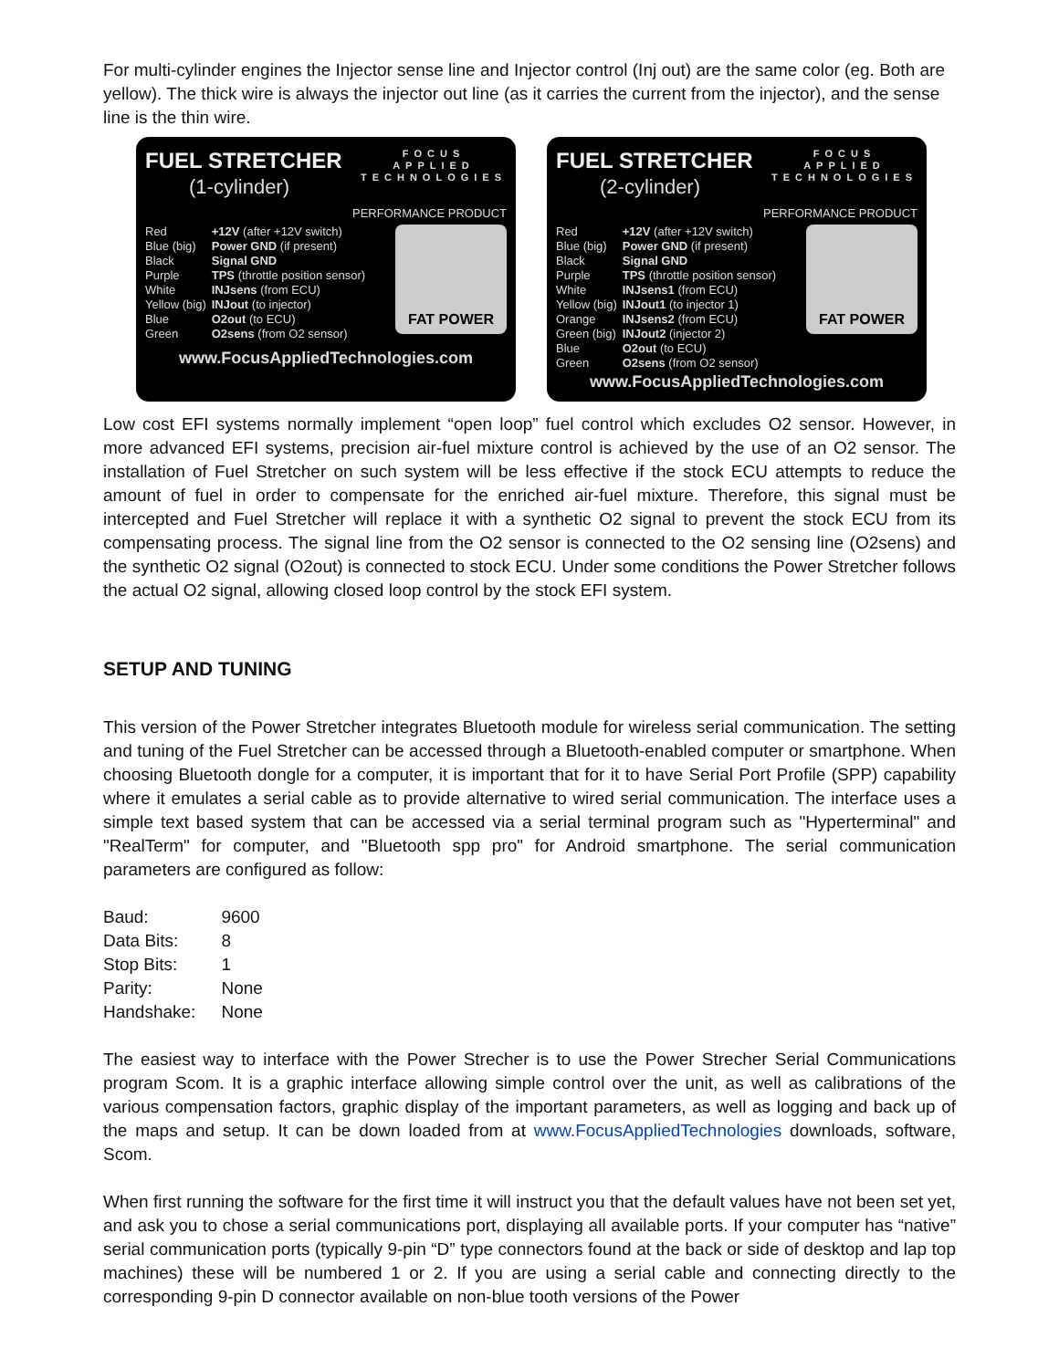For multi-cylinder engines the Injector sense line and Injector control (Inj out) are the same color (eg. Both are yellow). The thick wire is always the injector out line (as it carries the current from the injector), and the sense line is the thin wire.
FOCUS
APPLIED
TECHNOLOGIES
FUEL STRETCHER
(1-cylinder)
PERFORMANCE PRODUCT
FAT POWER
| Red | +12V (after +12V switch) |
| Blue (big) | Power GND (if present) |
| Black | Signal GND |
| Purple | TPS (throttle position sensor) |
| White | INJsens (from ECU) |
| Yellow (big) | INJout (to injector) |
| Blue | O2out (to ECU) |
| Green | O2sens (from O2 sensor) |
www.FocusAppliedTechnologies.com
FOCUS
APPLIED
TECHNOLOGIES
FUEL STRETCHER
(2-cylinder)
PERFORMANCE PRODUCT
FAT POWER
| Red | +12V (after +12V switch) |
| Blue (big) | Power GND (if present) |
| Black | Signal GND |
| Purple | TPS (throttle position sensor) |
| White | INJsens1 (from ECU) |
| Yellow (big) | INJout1 (to injector 1) |
| Orange | INJsens2 (from ECU) |
| Green (big) | INJout2 (injector 2) |
| Blue | O2out (to ECU) |
| Green | O2sens (from O2 sensor) |
www.FocusAppliedTechnologies.com
Low cost EFI systems normally implement “open loop” fuel control which excludes O2 sensor. However, in more advanced EFI systems, precision air-fuel mixture control is achieved by the use of an O2 sensor. The installation of Fuel Stretcher on such system will be less effective if the stock ECU attempts to reduce the amount of fuel in order to compensate for the enriched air-fuel mixture. Therefore, this signal must be intercepted and Fuel Stretcher will replace it with a synthetic O2 signal to prevent the stock ECU from its compensating process. The signal line from the O2 sensor is connected to the O2 sensing line (O2sens) and the synthetic O2 signal (O2out) is connected to stock ECU. Under some conditions the Power Stretcher follows the actual O2 signal, allowing closed loop control by the stock EFI system.
SETUP AND TUNING
This version of the Power Stretcher integrates Bluetooth module for wireless serial communication. The setting and tuning of the Fuel Stretcher can be accessed through a Bluetooth-enabled computer or smartphone. When choosing Bluetooth dongle for a computer, it is important that for it to have Serial Port Profile (SPP) capability where it emulates a serial cable as to provide alternative to wired serial communication. The interface uses a simple text based system that can be accessed via a serial terminal program such as "Hyperterminal" and "RealTerm" for computer, and "Bluetooth spp pro" for Android smartphone. The serial communication parameters are configured as follow:
| Baud: | 9600 |
| Data Bits: | 8 |
| Stop Bits: | 1 |
| Parity: | None |
| Handshake: | None |
The easiest way to interface with the Power Strecher is to use the Power Strecher Serial Communications program Scom. It is a graphic interface allowing simple control over the unit, as well as calibrations of the various compensation factors, graphic display of the important parameters, as well as logging and back up of the maps and setup. It can be down loaded from at www.FocusAppliedTechnologies downloads, software, Scom.
When first running the software for the first time it will instruct you that the default values have not been set yet, and ask you to chose a serial communications port, displaying all available ports. If your computer has “native” serial communication ports (typically 9-pin “D” type connectors found at the back or side of desktop and lap top machines) these will be numbered 1 or 2. If you are using a serial cable and connecting directly to the corresponding 9-pin D connector available on non-blue tooth versions of the Power